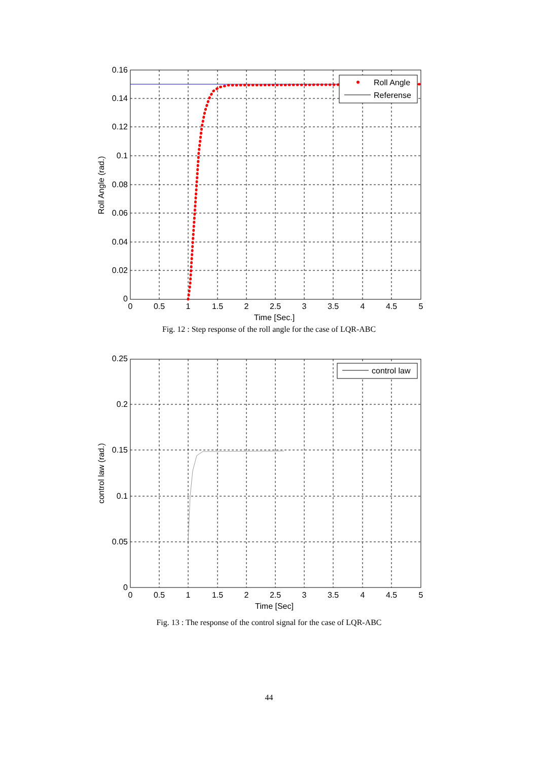Roll Angle
Referense
0.16
0.14
0.12
0.1
0.08
0.06
0.04
0.02
0
0
0.5
1
1.5
2
2.5
3
3.5
4
4.5
5
Time [Sec.]
Roll Angle (rad.)
Fig. 12 : Step response of the roll angle for the case of LQR-ABC
control law
0.25
0.2
0.15
0.1
0.05
0
0
0.5
1
1.5
2
2.5
3
3.5
4
4.5
5
Time [Sec]
control law (rad.)
Fig. 13 : The response of the control signal for the case of LQR-ABC
44